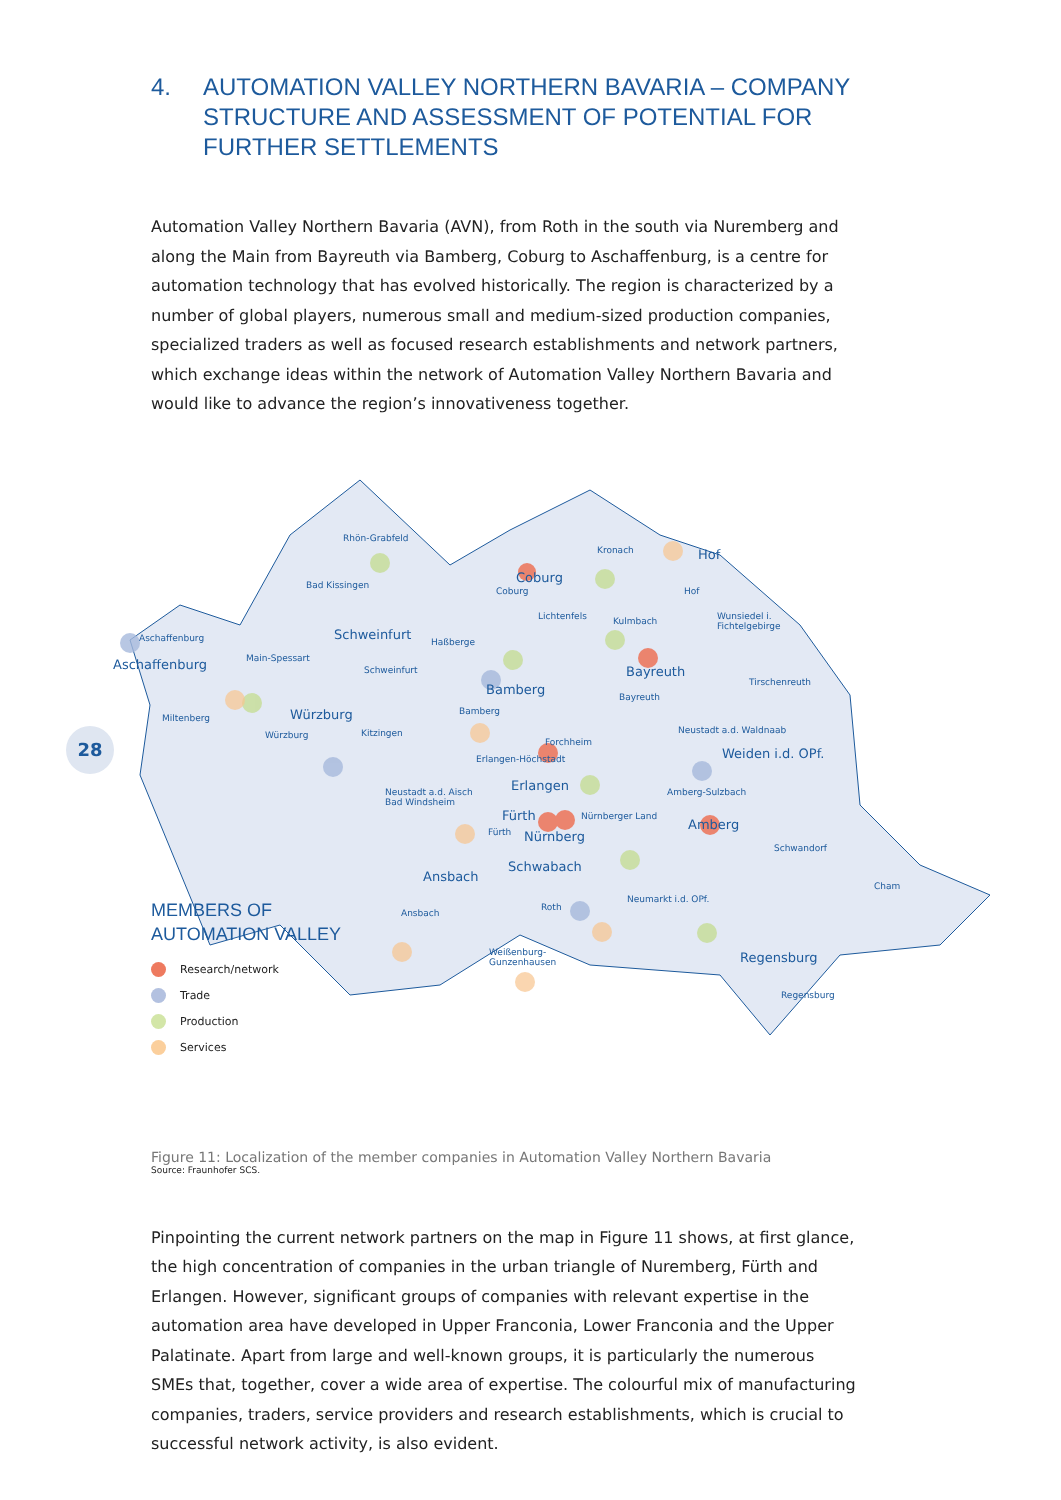4. AUTOMATION VALLEY NORTHERN BAVARIA – COMPANY STRUCTURE AND ASSESSMENT OF POTENTIAL FOR FURTHER SETTLEMENTS
Automation Valley Northern Bavaria (AVN), from Roth in the south via Nuremberg and along the Main from Bayreuth via Bamberg, Coburg to Aschaffenburg, is a centre for automation technology that has evolved historically. The region is characterized by a number of global players, numerous small and medium-sized production companies, specialized traders as well as focused research establishments and network partners, which exchange ideas within the network of Automation Valley Northern Bavaria and would like to advance the region’s innovativeness together.
Figure 11: Localization of the member companies in Automation Valley Northern Bavaria
Source: Fraunhofer SCS.
Pinpointing the current network partners on the map in Figure 11 shows, at first glance, the high concentration of companies in the urban triangle of Nuremberg, Fürth and Erlangen. However, significant groups of companies with relevant expertise in the automation area have developed in Upper Franconia, Lower Franconia and the Upper Palatinate. Apart from large and well-known groups, it is particularly the numerous SMEs that, together, cover a wide area of expertise. The colourful mix of manufacturing companies, traders, service providers and research establishments, which is crucial to successful network activity, is also evident.
Rhön-Grabfeld
Coburg
Coburg
Kronach Hof
Hof
Bad Kissingen
Lichtenfels Kulmbach Wunsiedel i.
Fichtelgebirge
Aschaffenburg Schweinfurt Haßberge
Aschaffenburg Main-Spessart
Schweinfurt Bayreuth
Tirschenreuth Bamberg Bayreuth
Bamberg
Miltenberg Würzburg
Würzburg Kitzingen Neustadt a.d. Waldnaab
Forchheim
Weiden i.d. OPf. Erlangen-Höchstadt
Erlangen Neustadt a.d. Aisch
Bad Windsheim
Amberg-Sulzbach
Fürth Nürnberger Land
Amberg Fürth Nürnberg
Schwandorf
Schwabach
Ansbach
Cham
Neumarkt i.d. OPf.
Roth
Ansbach
Weißenburg-
Gunzenhausen Regensburg
Regensburg
28
MEMBERS OF
AUTOMATION VALLEY
Research/network
Trade
Production
Services